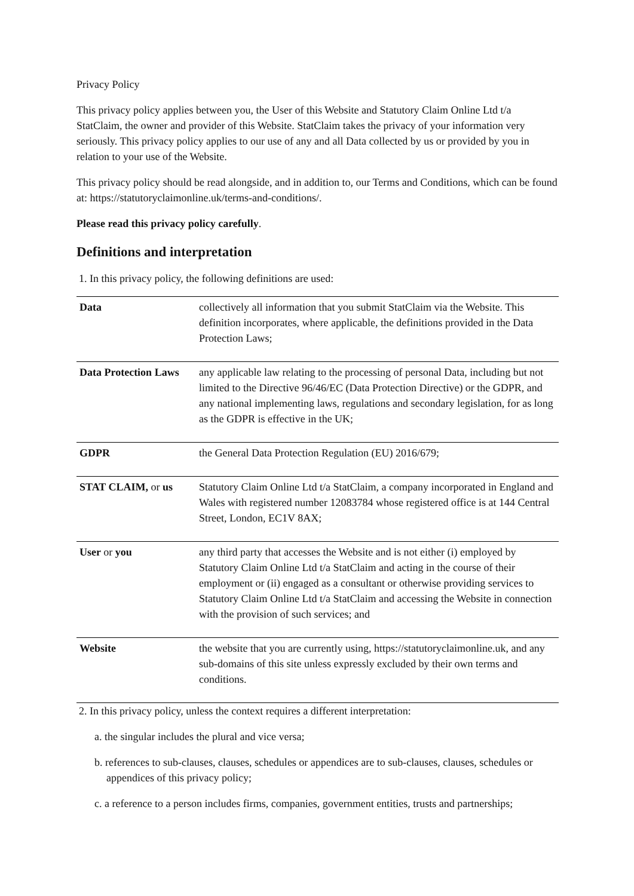Privacy Policy
This privacy policy applies between you, the User of this Website and Statutory Claim Online Ltd t/a StatClaim, the owner and provider of this Website. StatClaim takes the privacy of your information very seriously. This privacy policy applies to our use of any and all Data collected by us or provided by you in relation to your use of the Website.
This privacy policy should be read alongside, and in addition to, our Terms and Conditions, which can be found at: https://statutoryclaimonline.uk/terms-and-conditions/.
Please read this privacy policy carefully.
Definitions and interpretation
1. In this privacy policy, the following definitions are used:
| Data | collectively all information that you submit StatClaim via the Website. This definition incorporates, where applicable, the definitions provided in the Data Protection Laws; |
| Data Protection Laws | any applicable law relating to the processing of personal Data, including but not limited to the Directive 96/46/EC (Data Protection Directive) or the GDPR, and any national implementing laws, regulations and secondary legislation, for as long as the GDPR is effective in the UK; |
| GDPR | the General Data Protection Regulation (EU) 2016/679; |
| STAT CLAIM, or us | Statutory Claim Online Ltd t/a StatClaim, a company incorporated in England and Wales with registered number 12083784 whose registered office is at 144 Central Street, London, EC1V 8AX; |
| User or you | any third party that accesses the Website and is not either (i) employed by Statutory Claim Online Ltd t/a StatClaim and acting in the course of their employment or (ii) engaged as a consultant or otherwise providing services to Statutory Claim Online Ltd t/a StatClaim and accessing the Website in connection with the provision of such services; and |
| Website | the website that you are currently using, https://statutoryclaimonline.uk, and any sub-domains of this site unless expressly excluded by their own terms and conditions. |
2. In this privacy policy, unless the context requires a different interpretation:
a. the singular includes the plural and vice versa;
b. references to sub-clauses, clauses, schedules or appendices are to sub-clauses, clauses, schedules or appendices of this privacy policy;
c. a reference to a person includes firms, companies, government entities, trusts and partnerships;